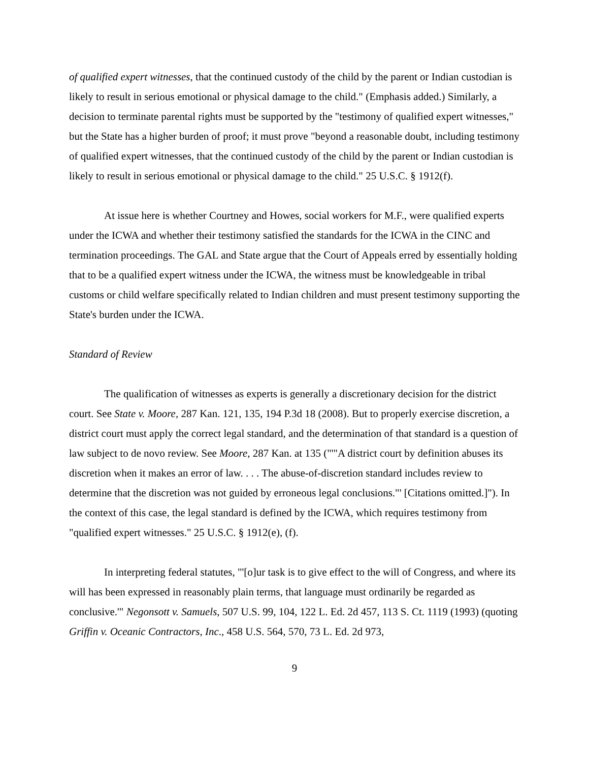of qualified expert witnesses, that the continued custody of the child by the parent or Indian custodian is likely to result in serious emotional or physical damage to the child." (Emphasis added.) Similarly, a decision to terminate parental rights must be supported by the "testimony of qualified expert witnesses," but the State has a higher burden of proof; it must prove "beyond a reasonable doubt, including testimony of qualified expert witnesses, that the continued custody of the child by the parent or Indian custodian is likely to result in serious emotional or physical damage to the child." 25 U.S.C. § 1912(f).
At issue here is whether Courtney and Howes, social workers for M.F., were qualified experts under the ICWA and whether their testimony satisfied the standards for the ICWA in the CINC and termination proceedings. The GAL and State argue that the Court of Appeals erred by essentially holding that to be a qualified expert witness under the ICWA, the witness must be knowledgeable in tribal customs or child welfare specifically related to Indian children and must present testimony supporting the State's burden under the ICWA.
Standard of Review
The qualification of witnesses as experts is generally a discretionary decision for the district court. See State v. Moore, 287 Kan. 121, 135, 194 P.3d 18 (2008). But to properly exercise discretion, a district court must apply the correct legal standard, and the determination of that standard is a question of law subject to de novo review. See Moore, 287 Kan. at 135 ("'"A district court by definition abuses its discretion when it makes an error of law. . . . The abuse-of-discretion standard includes review to determine that the discretion was not guided by erroneous legal conclusions."' [Citations omitted.]"). In the context of this case, the legal standard is defined by the ICWA, which requires testimony from "qualified expert witnesses." 25 U.S.C. § 1912(e), (f).
In interpreting federal statutes, "'[o]ur task is to give effect to the will of Congress, and where its will has been expressed in reasonably plain terms, that language must ordinarily be regarded as conclusive.'" Negonsott v. Samuels, 507 U.S. 99, 104, 122 L. Ed. 2d 457, 113 S. Ct. 1119 (1993) (quoting Griffin v. Oceanic Contractors, Inc., 458 U.S. 564, 570, 73 L. Ed. 2d 973,
9